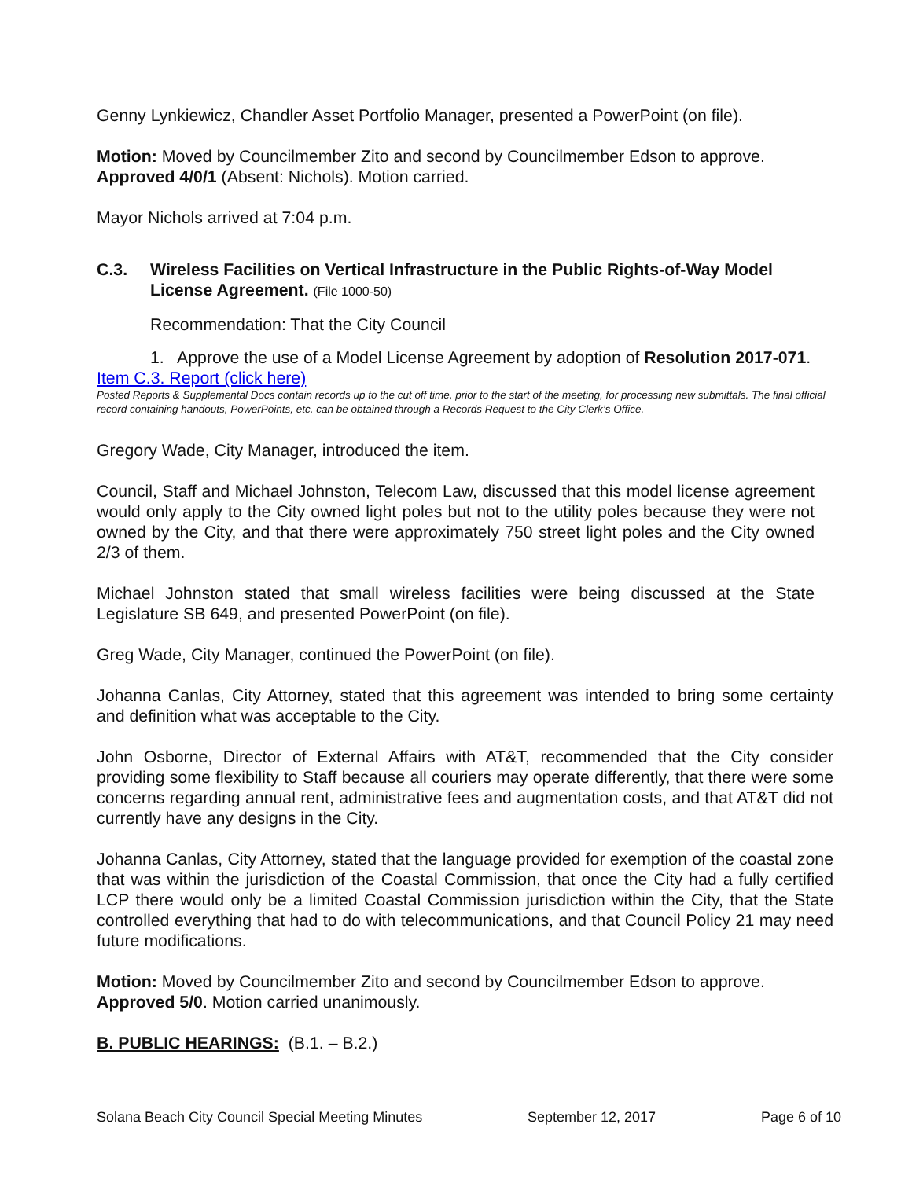Genny Lynkiewicz, Chandler Asset Portfolio Manager, presented a PowerPoint (on file).
Motion: Moved by Councilmember Zito and second by Councilmember Edson to approve. Approved 4/0/1 (Absent: Nichols). Motion carried.
Mayor Nichols arrived at 7:04 p.m.
C.3. Wireless Facilities on Vertical Infrastructure in the Public Rights-of-Way Model License Agreement. (File 1000-50)
Recommendation: That the City Council
1. Approve the use of a Model License Agreement by adoption of Resolution 2017-071.
Item C.3. Report (click here)
Posted Reports & Supplemental Docs contain records up to the cut off time, prior to the start of the meeting, for processing new submittals. The final official record containing handouts, PowerPoints, etc. can be obtained through a Records Request to the City Clerk’s Office.
Gregory Wade, City Manager, introduced the item.
Council, Staff and Michael Johnston, Telecom Law, discussed that this model license agreement would only apply to the City owned light poles but not to the utility poles because they were not owned by the City, and that there were approximately 750 street light poles and the City owned 2/3 of them.
Michael Johnston stated that small wireless facilities were being discussed at the State Legislature SB 649, and presented PowerPoint (on file).
Greg Wade, City Manager, continued the PowerPoint (on file).
Johanna Canlas, City Attorney, stated that this agreement was intended to bring some certainty and definition what was acceptable to the City.
John Osborne, Director of External Affairs with AT&T, recommended that the City consider providing some flexibility to Staff because all couriers may operate differently, that there were some concerns regarding annual rent, administrative fees and augmentation costs, and that AT&T did not currently have any designs in the City.
Johanna Canlas, City Attorney, stated that the language provided for exemption of the coastal zone that was within the jurisdiction of the Coastal Commission, that once the City had a fully certified LCP there would only be a limited Coastal Commission jurisdiction within the City, that the State controlled everything that had to do with telecommunications, and that Council Policy 21 may need future modifications.
Motion: Moved by Councilmember Zito and second by Councilmember Edson to approve. Approved 5/0. Motion carried unanimously.
B. PUBLIC HEARINGS: (B.1. – B.2.)
Solana Beach City Council Special Meeting Minutes September 12, 2017 Page 6 of 10